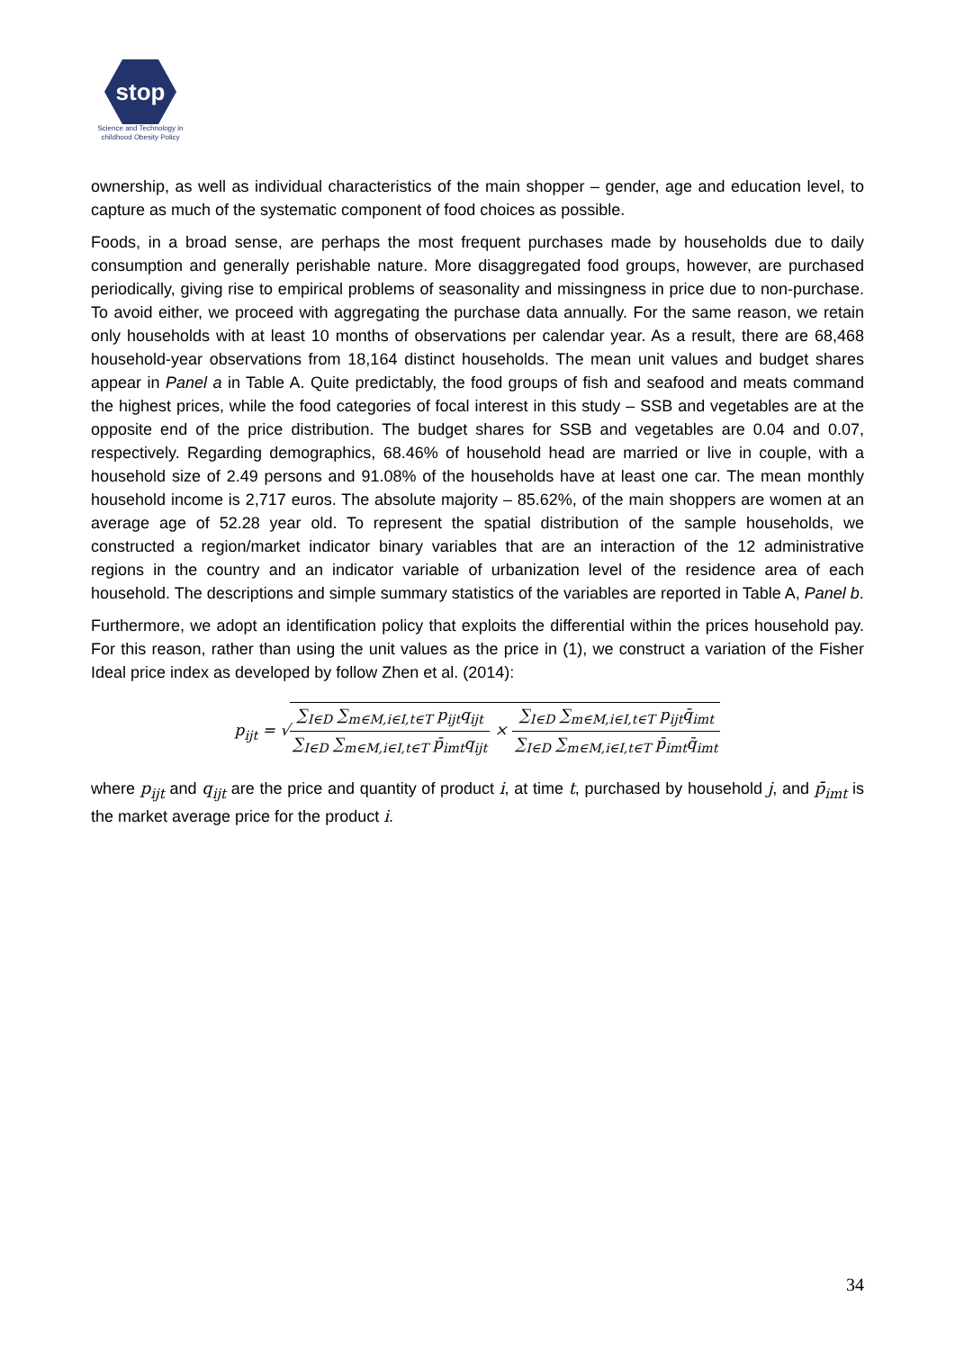stop
Science and Technology in childhood Obesity Policy
ownership, as well as individual characteristics of the main shopper – gender, age and education level, to capture as much of the systematic component of food choices as possible.
Foods, in a broad sense, are perhaps the most frequent purchases made by households due to daily consumption and generally perishable nature. More disaggregated food groups, however, are purchased periodically, giving rise to empirical problems of seasonality and missingness in price due to non-purchase. To avoid either, we proceed with aggregating the purchase data annually. For the same reason, we retain only households with at least 10 months of observations per calendar year. As a result, there are 68,468 household-year observations from 18,164 distinct households. The mean unit values and budget shares appear in Panel a in Table A. Quite predictably, the food groups of fish and seafood and meats command the highest prices, while the food categories of focal interest in this study – SSB and vegetables are at the opposite end of the price distribution. The budget shares for SSB and vegetables are 0.04 and 0.07, respectively. Regarding demographics, 68.46% of household head are married or live in couple, with a household size of 2.49 persons and 91.08% of the households have at least one car. The mean monthly household income is 2,717 euros. The absolute majority – 85.62%, of the main shoppers are women at an average age of 52.28 year old. To represent the spatial distribution of the sample households, we constructed a region/market indicator binary variables that are an interaction of the 12 administrative regions in the country and an indicator variable of urbanization level of the residence area of each household. The descriptions and simple summary statistics of the variables are reported in Table A, Panel b.
Furthermore, we adopt an identification policy that exploits the differential within the prices household pay. For this reason, rather than using the unit values as the price in (1), we construct a variation of the Fisher Ideal price index as developed by follow Zhen et al. (2014):
p<sub>ijt</sub> = √∑<sub>I∈D</sub> ∑<sub>m∈M,i∈I,t∈T</sub> p<sub>ijt</sub>q<sub>ijt</sub> ∑<sub>I∈D</sub> ∑<sub>m∈M,i∈I,t∈T</sub> p̄<sub>imt</sub>q<sub>ijt</sub> × ∑<sub>I∈D</sub> ∑<sub>m∈M,i∈I,t∈T</sub> p<sub>ijt</sub>q̄<sub>imt</sub> ∑<sub>I∈D</sub> ∑<sub>m∈M,i∈I,t∈T</sub> p̄<sub>imt</sub>q̄<sub>imt</sub>
where p<sub>ijt</sub> and q<sub>ijt</sub> are the price and quantity of product i, at time t, purchased by household j, and p̄<sub>imt</sub> is the market average price for the product i.
34